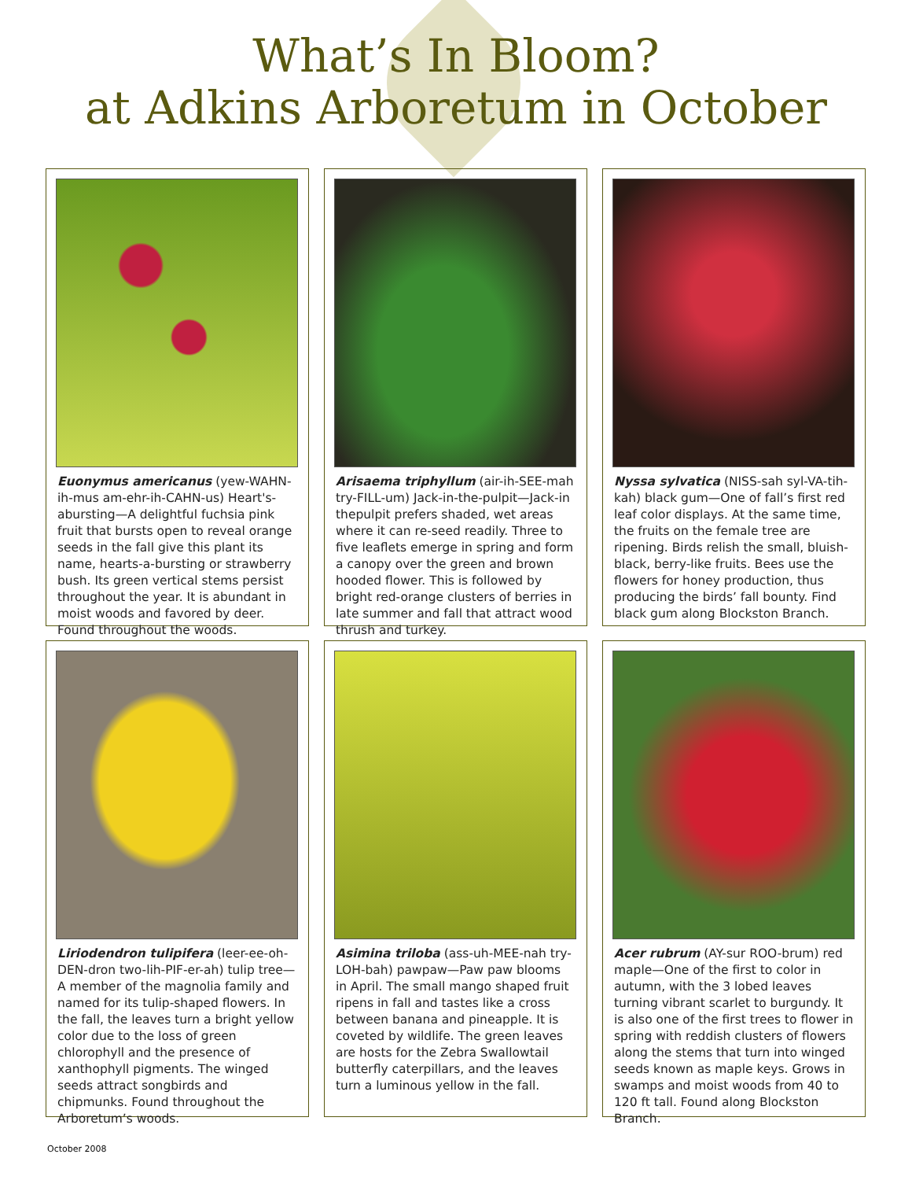What’s In Bloom?
at Adkins Arboretum in October
Euonymus americanus (yew-WAHN-ih-mus am-ehr-ih-CAHN-us) Heart's-abursting—A delightful fuchsia pink fruit that bursts open to reveal orange seeds in the fall give this plant its name, hearts-a-bursting or strawberry bush. Its green vertical stems persist throughout the year. It is abundant in moist woods and favored by deer. Found throughout the woods.
Arisaema triphyllum (air-ih-SEE-mah try-FILL-um) Jack-in-the-pulpit—Jack-in thepulpit prefers shaded, wet areas where it can re-seed readily. Three to five leaflets emerge in spring and form a canopy over the green and brown hooded flower. This is followed by bright red-orange clusters of berries in late summer and fall that attract wood thrush and turkey.
Nyssa sylvatica (NISS-sah syl-VA-tih-kah) black gum—One of fall’s first red leaf color displays. At the same time, the fruits on the female tree are ripening. Birds relish the small, bluish-black, berry-like fruits. Bees use the flowers for honey production, thus producing the birds’ fall bounty. Find black gum along Blockston Branch.
Liriodendron tulipifera (leer-ee-oh-DEN-dron two-lih-PIF-er-ah) tulip tree—A member of the magnolia family and named for its tulip-shaped flowers. In the fall, the leaves turn a bright yellow color due to the loss of green chlorophyll and the presence of xanthophyll pigments. The winged seeds attract songbirds and chipmunks. Found throughout the Arboretum’s woods.
Asimina triloba (ass-uh-MEE-nah try-LOH-bah) pawpaw—Paw paw blooms in April. The small mango shaped fruit ripens in fall and tastes like a cross between banana and pineapple. It is coveted by wildlife. The green leaves are hosts for the Zebra Swallowtail butterfly caterpillars, and the leaves turn a luminous yellow in the fall.
Acer rubrum (AY-sur ROO-brum) red maple—One of the first to color in autumn, with the 3 lobed leaves turning vibrant scarlet to burgundy. It is also one of the first trees to flower in spring with reddish clusters of flowers along the stems that turn into winged seeds known as maple keys. Grows in swamps and moist woods from 40 to 120 ft tall. Found along Blockston Branch.
October 2008